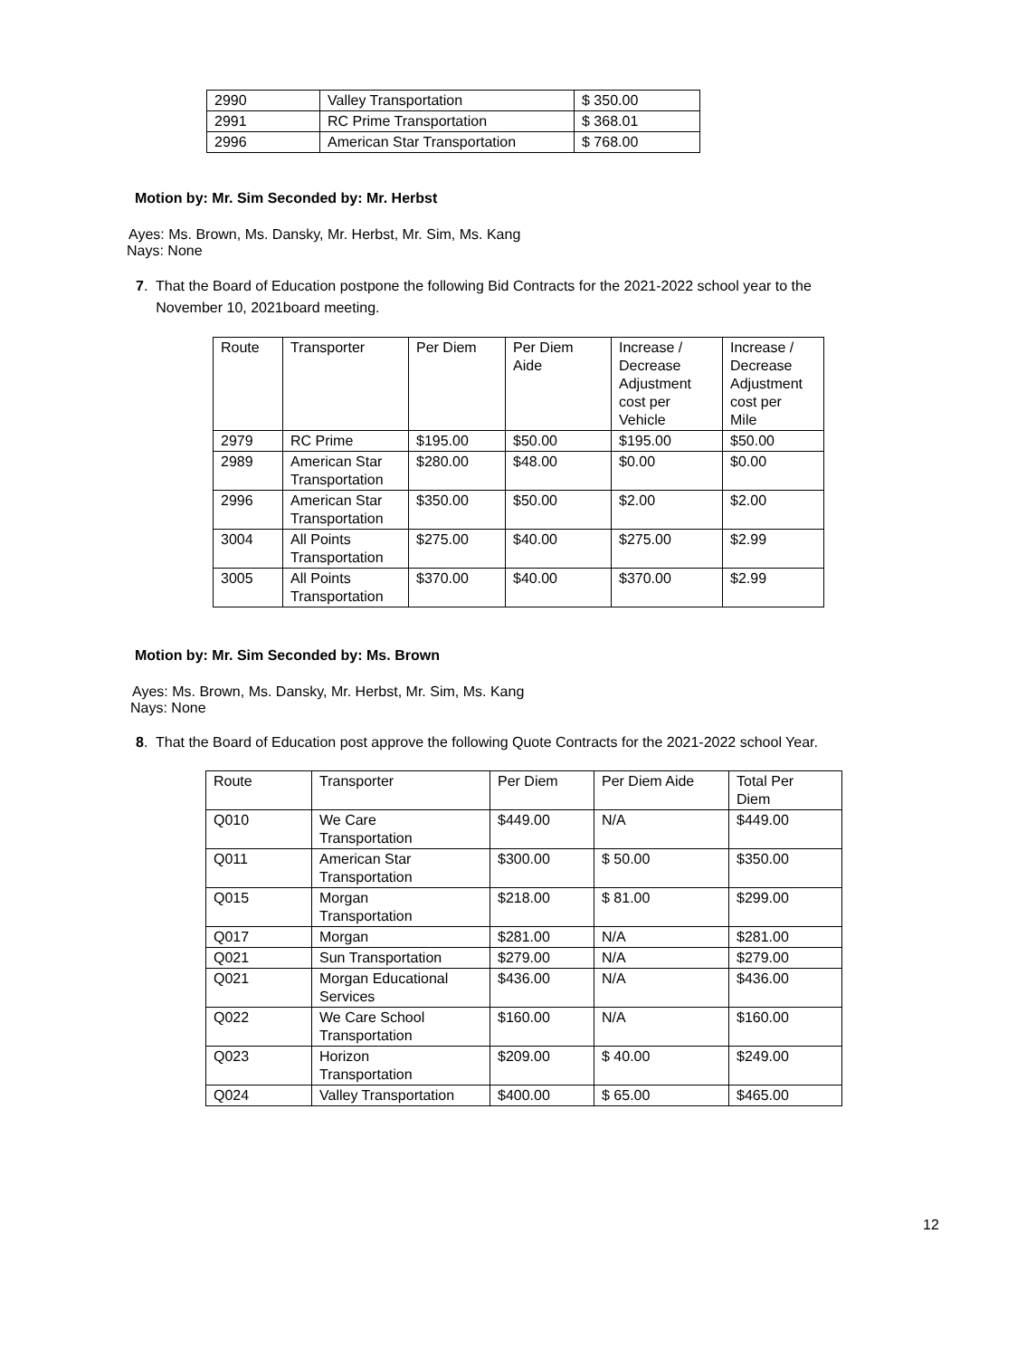| 2990 | Valley Transportation | $ 350.00 |
| 2991 | RC Prime Transportation | $ 368.01 |
| 2996 | American Star Transportation | $ 768.00 |
Motion by: Mr. Sim Seconded by: Mr. Herbst
Ayes: Ms. Brown, Ms. Dansky, Mr. Herbst, Mr. Sim, Ms. Kang
Nays: None
7. That the Board of Education postpone the following Bid Contracts for the 2021-2022 school year to the
November 10, 2021board meeting.
| Route | Transporter | Per Diem | Per Diem Aide | Increase / Decrease Adjustment cost per Vehicle | Increase / Decrease Adjustment cost per Mile |
| --- | --- | --- | --- | --- | --- |
| 2979 | RC Prime | $195.00 | $50.00 | $195.00 | $50.00 |
| 2989 | American Star Transportation | $280.00 | $48.00 | $0.00 | $0.00 |
| 2996 | American Star Transportation | $350.00 | $50.00 | $2.00 | $2.00 |
| 3004 | All Points Transportation | $275.00 | $40.00 | $275.00 | $2.99 |
| 3005 | All Points Transportation | $370.00 | $40.00 | $370.00 | $2.99 |
Motion by: Mr. Sim Seconded by: Ms. Brown
Ayes: Ms. Brown, Ms. Dansky, Mr. Herbst, Mr. Sim, Ms. Kang
Nays: None
8. That the Board of Education post approve the following Quote Contracts for the 2021-2022 school Year.
| Route | Transporter | Per Diem | Per Diem Aide | Total Per Diem |
| --- | --- | --- | --- | --- |
| Q010 | We Care Transportation | $449.00 | N/A | $449.00 |
| Q011 | American Star Transportation | $300.00 | $ 50.00 | $350.00 |
| Q015 | Morgan Transportation | $218.00 | $ 81.00 | $299.00 |
| Q017 | Morgan | $281.00 | N/A | $281.00 |
| Q021 | Sun Transportation | $279.00 | N/A | $279.00 |
| Q021 | Morgan Educational Services | $436.00 | N/A | $436.00 |
| Q022 | We Care School Transportation | $160.00 | N/A | $160.00 |
| Q023 | Horizon Transportation | $209.00 | $ 40.00 | $249.00 |
| Q024 | Valley Transportation | $400.00 | $ 65.00 | $465.00 |
12